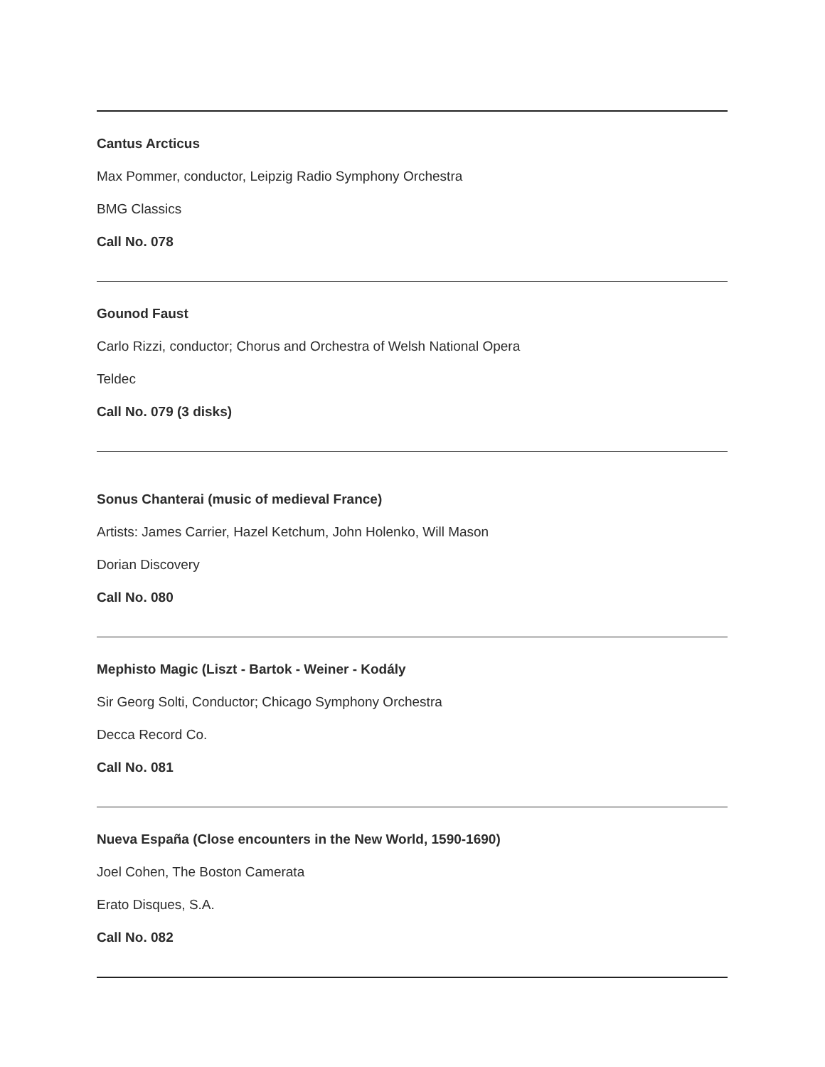Cantus Arcticus
Max Pommer, conductor, Leipzig Radio Symphony Orchestra
BMG Classics
Call No. 078
Gounod Faust
Carlo Rizzi, conductor; Chorus and Orchestra of Welsh National Opera
Teldec
Call No. 079 (3 disks)
Sonus Chanterai (music of medieval France)
Artists: James Carrier, Hazel Ketchum, John Holenko, Will Mason
Dorian Discovery
Call No. 080
Mephisto Magic (Liszt - Bartok - Weiner - Kodály
Sir Georg Solti, Conductor; Chicago Symphony Orchestra
Decca Record Co.
Call No. 081
Nueva España (Close encounters in the New World, 1590-1690)
Joel Cohen, The Boston Camerata
Erato Disques, S.A.
Call No. 082